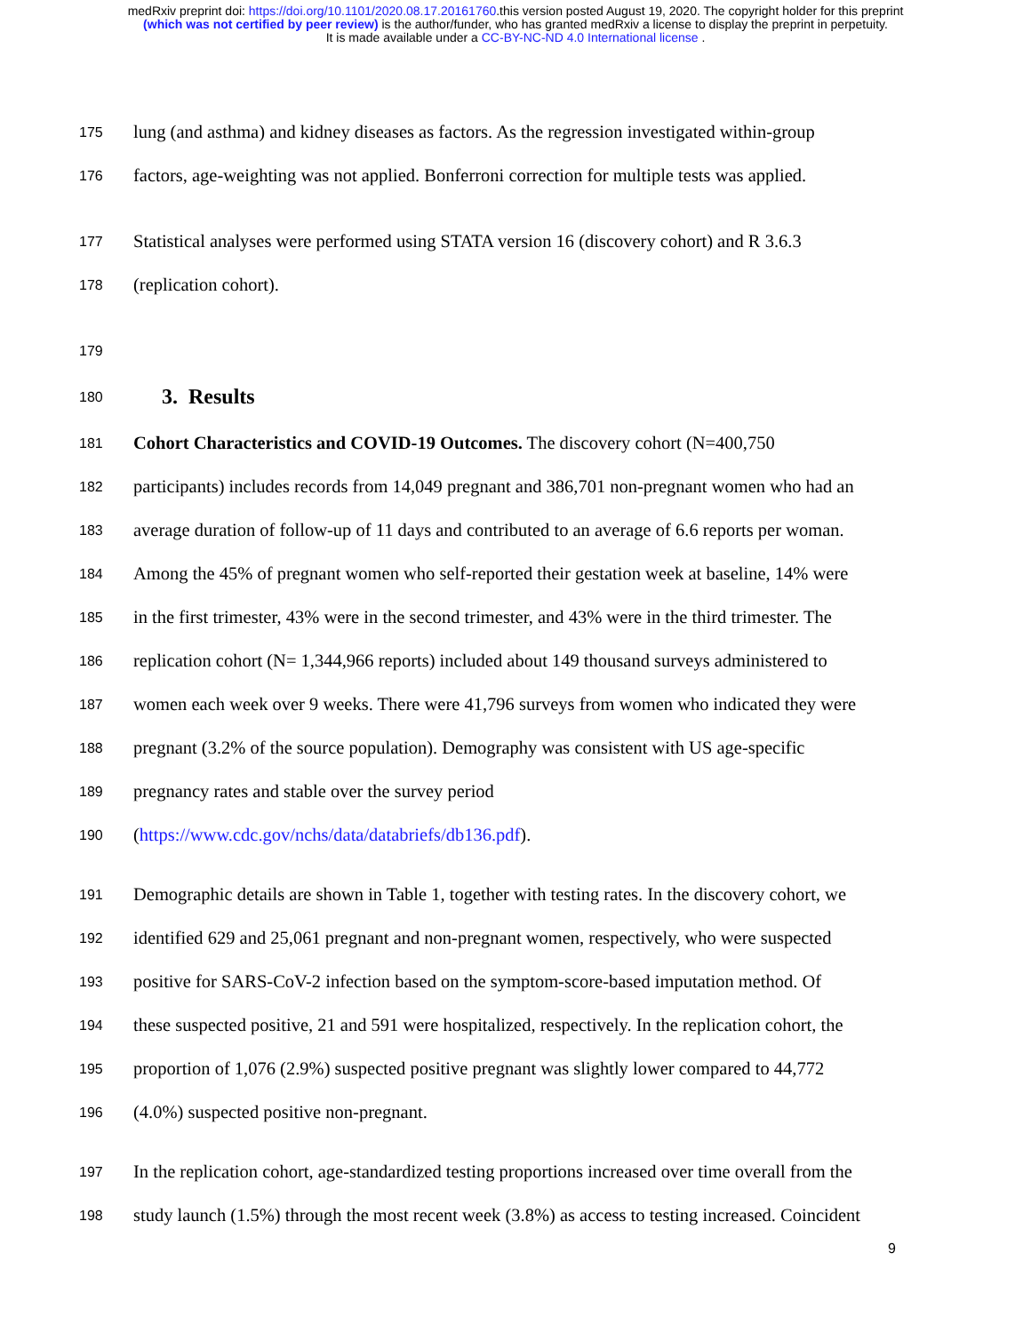medRxiv preprint doi: https://doi.org/10.1101/2020.08.17.20161760.this version posted August 19, 2020. The copyright holder for this preprint
(which was not certified by peer review) is the author/funder, who has granted medRxiv a license to display the preprint in perpetuity.
It is made available under a CC-BY-NC-ND 4.0 International license .
175 lung (and asthma) and kidney diseases as factors. As the regression investigated within-group
176 factors, age-weighting was not applied. Bonferroni correction for multiple tests was applied.
177 Statistical analyses were performed using STATA version 16 (discovery cohort) and R 3.6.3
178 (replication cohort).
179
180
3. Results
181 Cohort Characteristics and COVID-19 Outcomes. The discovery cohort (N=400,750
182 participants) includes records from 14,049 pregnant and 386,701 non-pregnant women who had an
183 average duration of follow-up of 11 days and contributed to an average of 6.6 reports per woman.
184 Among the 45% of pregnant women who self-reported their gestation week at baseline, 14% were
185 in the first trimester, 43% were in the second trimester, and 43% were in the third trimester. The
186 replication cohort (N= 1,344,966 reports) included about 149 thousand surveys administered to
187 women each week over 9 weeks. There were 41,796 surveys from women who indicated they were
188 pregnant (3.2% of the source population). Demography was consistent with US age-specific
189 pregnancy rates and stable over the survey period
190 (https://www.cdc.gov/nchs/data/databriefs/db136.pdf).
191 Demographic details are shown in Table 1, together with testing rates. In the discovery cohort, we
192 identified 629 and 25,061 pregnant and non-pregnant women, respectively, who were suspected
193 positive for SARS-CoV-2 infection based on the symptom-score-based imputation method. Of
194 these suspected positive, 21 and 591 were hospitalized, respectively. In the replication cohort, the
195 proportion of 1,076 (2.9%) suspected positive pregnant was slightly lower compared to 44,772
196 (4.0%) suspected positive non-pregnant.
197 In the replication cohort, age-standardized testing proportions increased over time overall from the
198 study launch (1.5%) through the most recent week (3.8%) as access to testing increased. Coincident
9